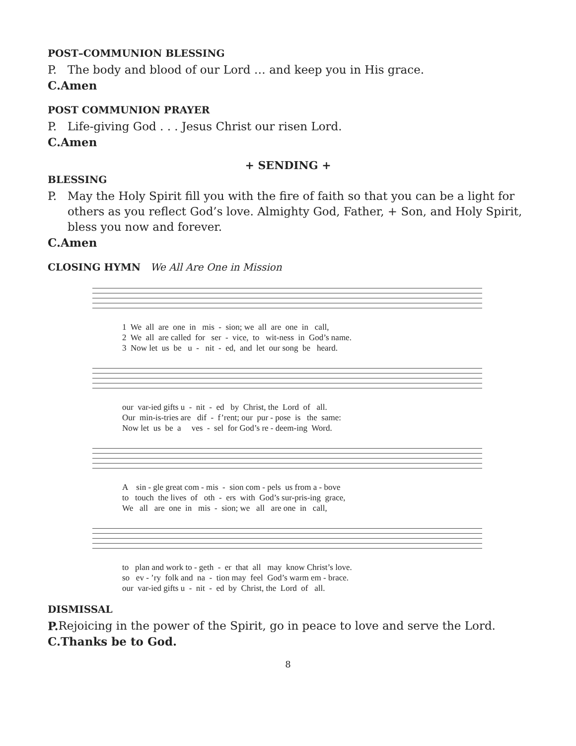POST–COMMUNION BLESSING
P. The body and blood of our Lord … and keep you in His grace.
C. Amen
POST COMMUNION PRAYER
P. Life-giving God . . . Jesus Christ our risen Lord.
C. Amen
+ SENDING +
BLESSING
P. May the Holy Spirit fill you with the fire of faith so that you can be a light for others as you reflect God’s love. Almighty God, Father, + Son, and Holy Spirit, bless you now and forever.
C. Amen
CLOSING HYMN We All Are One in Mission
1 We all are one in mis - sion; we all are one in call, 2 We all are called for ser - vice, to wit-ness in God’s name. 3 Now let us be u - nit - ed, and let our song be heard.
our var-ied gifts u - nit - ed by Christ, the Lord of all. Our min-is-tries are dif - f’rent; our pur - pose is the same: Now let us be a ves - sel for God’s re - deem-ing Word.
A sin - gle great com - mis - sion com - pels us from a - bove to touch the lives of oth - ers with God’s sur-pris-ing grace, We all are one in mis - sion; we all are one in call,
to plan and work to - geth - er that all may know Christ’s love. so ev - ’ry folk and na - tion may feel God’s warm em - brace. our var-ied gifts u - nit - ed by Christ, the Lord of all.
DISMISSAL
P. Rejoicing in the power of the Spirit, go in peace to love and serve the Lord.
C. Thanks be to God.
8